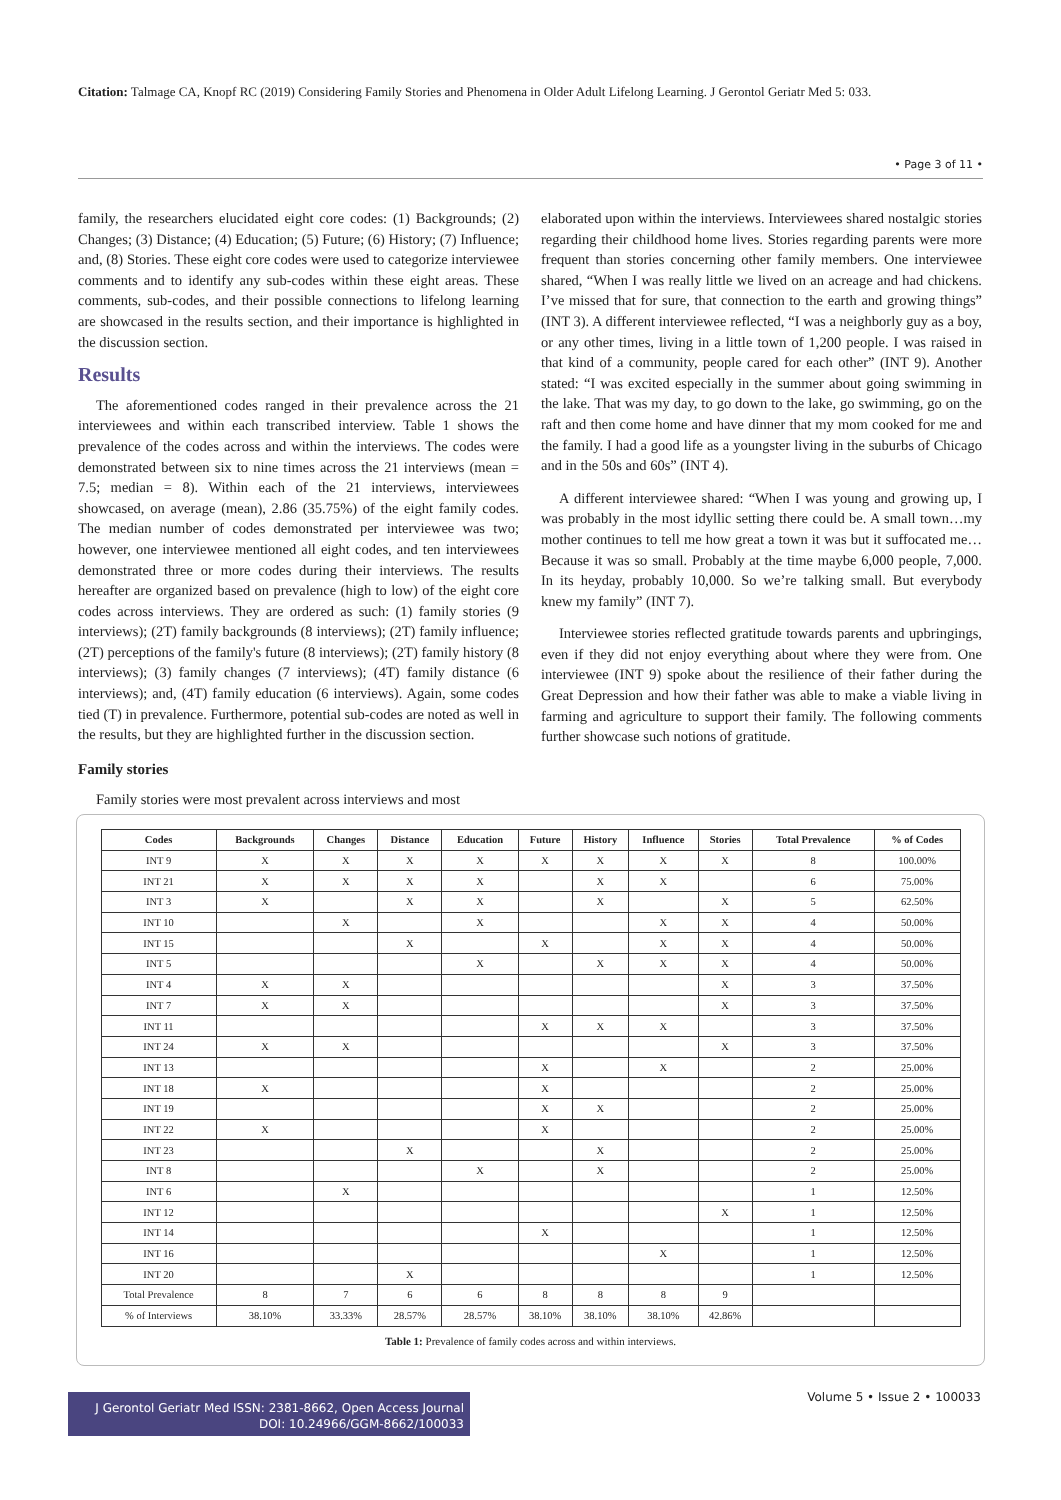Citation: Talmage CA, Knopf RC (2019) Considering Family Stories and Phenomena in Older Adult Lifelong Learning. J Gerontol Geriatr Med 5: 033.
• Page 3 of 11 •
family, the researchers elucidated eight core codes: (1) Backgrounds; (2) Changes; (3) Distance; (4) Education; (5) Future; (6) History; (7) Influence; and, (8) Stories. These eight core codes were used to categorize interviewee comments and to identify any sub-codes within these eight areas. These comments, sub-codes, and their possible connections to lifelong learning are showcased in the results section, and their importance is highlighted in the discussion section.
Results
The aforementioned codes ranged in their prevalence across the 21 interviewees and within each transcribed interview. Table 1 shows the prevalence of the codes across and within the interviews. The codes were demonstrated between six to nine times across the 21 interviews (mean = 7.5; median = 8). Within each of the 21 interviews, interviewees showcased, on average (mean), 2.86 (35.75%) of the eight family codes. The median number of codes demonstrated per interviewee was two; however, one interviewee mentioned all eight codes, and ten interviewees demonstrated three or more codes during their interviews. The results hereafter are organized based on prevalence (high to low) of the eight core codes across interviews. They are ordered as such: (1) family stories (9 interviews); (2T) family backgrounds (8 interviews); (2T) family influence; (2T) perceptions of the family's future (8 interviews); (2T) family history (8 interviews); (3) family changes (7 interviews); (4T) family distance (6 interviews); and, (4T) family education (6 interviews). Again, some codes tied (T) in prevalence. Furthermore, potential sub-codes are noted as well in the results, but they are highlighted further in the discussion section.
Family stories
Family stories were most prevalent across interviews and most
elaborated upon within the interviews. Interviewees shared nostalgic stories regarding their childhood home lives. Stories regarding parents were more frequent than stories concerning other family members. One interviewee shared, “When I was really little we lived on an acreage and had chickens. I’ve missed that for sure, that connection to the earth and growing things” (INT 3). A different interviewee reflected, “I was a neighborly guy as a boy, or any other times, living in a little town of 1,200 people. I was raised in that kind of a community, people cared for each other” (INT 9). Another stated: “I was excited especially in the summer about going swimming in the lake. That was my day, to go down to the lake, go swimming, go on the raft and then come home and have dinner that my mom cooked for me and the family. I had a good life as a youngster living in the suburbs of Chicago and in the 50s and 60s” (INT 4).
A different interviewee shared: “When I was young and growing up, I was probably in the most idyllic setting there could be. A small town…my mother continues to tell me how great a town it was but it suffocated me…Because it was so small. Probably at the time maybe 6,000 people, 7,000. In its heyday, probably 10,000. So we’re talking small. But everybody knew my family” (INT 7).
Interviewee stories reflected gratitude towards parents and upbringings, even if they did not enjoy everything about where they were from. One interviewee (INT 9) spoke about the resilience of their father during the Great Depression and how their father was able to make a viable living in farming and agriculture to support their family. The following comments further showcase such notions of gratitude.
| Codes | Backgrounds | Changes | Distance | Education | Future | History | Influence | Stories | Total Prevalence | % of Codes |
| --- | --- | --- | --- | --- | --- | --- | --- | --- | --- | --- |
| INT 9 | X | X | X | X | X | X | X | X | 8 | 100.00% |
| INT 21 | X | X | X | X | | X | X | | 6 | 75.00% |
| INT 3 | X | | X | X | | X | | X | 5 | 62.50% |
| INT 10 | | X | | X | | | X | X | 4 | 50.00% |
| INT 15 | | | X | | X | | X | X | 4 | 50.00% |
| INT 5 | | | | X | | X | X | X | 4 | 50.00% |
| INT 4 | X | X | | | | | | X | 3 | 37.50% |
| INT 7 | X | X | | | | | | X | 3 | 37.50% |
| INT 11 | | | | | X | X | X | | 3 | 37.50% |
| INT 24 | X | X | | | | | | X | 3 | 37.50% |
| INT 13 | | | | | X | | X | | 2 | 25.00% |
| INT 18 | X | | | | X | | | | 2 | 25.00% |
| INT 19 | | | | | X | X | | | 2 | 25.00% |
| INT 22 | X | | | | X | | | | 2 | 25.00% |
| INT 23 | | | X | | | X | | | 2 | 25.00% |
| INT 8 | | | | X | | X | | | 2 | 25.00% |
| INT 6 | | X | | | | | | | 1 | 12.50% |
| INT 12 | | | | | | | | X | 1 | 12.50% |
| INT 14 | | | | | X | | | | 1 | 12.50% |
| INT 16 | | | | | | | X | | 1 | 12.50% |
| INT 20 | | | X | | | | | | 1 | 12.50% |
| Total Prevalence | 8 | 7 | 6 | 6 | 8 | 8 | 8 | 9 | | |
| % of Interviews | 38.10% | 33.33% | 28.57% | 28.57% | 38.10% | 38.10% | 38.10% | 42.86% | | |
Table 1: Prevalence of family codes across and within interviews.
J Gerontol Geriatr Med ISSN: 2381-8662, Open Access Journal
DOI: 10.24966/GGM-8662/100033
Volume 5 • Issue 2 • 100033